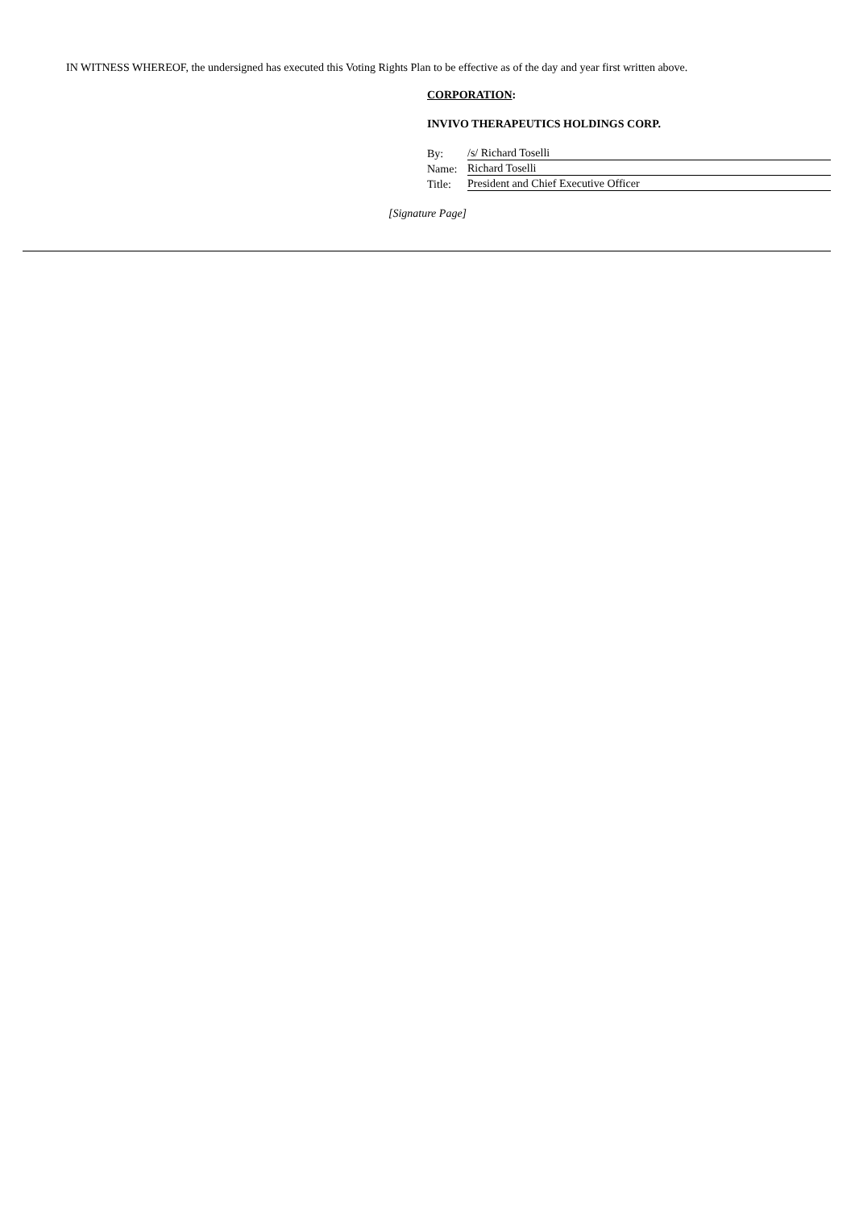IN WITNESS WHEREOF, the undersigned has executed this Voting Rights Plan to be effective as of the day and year first written above.
CORPORATION:
INVIVO THERAPEUTICS HOLDINGS CORP.
| By: | /s/ Richard Toselli |
| Name: | Richard Toselli |
| Title: | President and Chief Executive Officer |
[Signature Page]